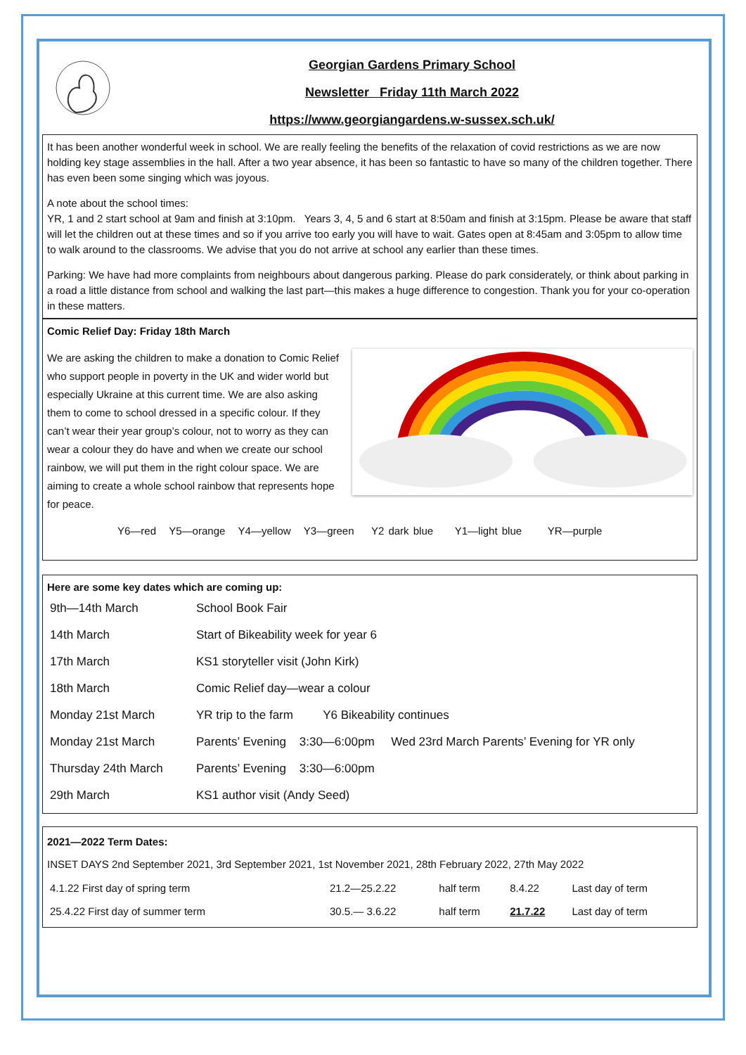Georgian Gardens Primary School
Newsletter Friday 11th March 2022
https://www.georgiangardens.w-sussex.sch.uk/
It has been another wonderful week in school. We are really feeling the benefits of the relaxation of covid restrictions as we are now holding key stage assemblies in the hall. After a two year absence, it has been so fantastic to have so many of the children together. There has even been some singing which was joyous.
A note about the school times:
YR, 1 and 2 start school at 9am and finish at 3:10pm. Years 3, 4, 5 and 6 start at 8:50am and finish at 3:15pm. Please be aware that staff will let the children out at these times and so if you arrive too early you will have to wait. Gates open at 8:45am and 3:05pm to allow time to walk around to the classrooms. We advise that you do not arrive at school any earlier than these times.
Parking: We have had more complaints from neighbours about dangerous parking. Please do park considerately, or think about parking in a road a little distance from school and walking the last part—this makes a huge difference to congestion. Thank you for your co-operation in these matters.
Comic Relief Day: Friday 18th March
We are asking the children to make a donation to Comic Relief who support people in poverty in the UK and wider world but especially Ukraine at this current time. We are also asking them to come to school dressed in a specific colour. If they can’t wear their year group’s colour, not to worry as they can wear a colour they do have and when we create our school rainbow, we will put them in the right colour space. We are aiming to create a whole school rainbow that represents hope for peace.
Y6—red Y5—orange Y4—yellow Y3—green Y2 dark blue Y1—light blue YR—purple
Here are some key dates which are coming up:
| 9th—14th March | School Book Fair |
| 14th March | Start of Bikeability week for year 6 |
| 17th March | KS1 storyteller visit (John Kirk) |
| 18th March | Comic Relief day—wear a colour |
| Monday 21st March | YR trip to the farm Y6 Bikeability continues |
| Monday 21st March | Parents’ Evening 3:30—6:00pm Wed 23rd March Parents’ Evening for YR only |
| Thursday 24th March | Parents’ Evening 3:30—6:00pm |
| 29th March | KS1 author visit (Andy Seed) |
2021—2022 Term Dates:
INSET DAYS 2nd September 2021, 3rd September 2021, 1st November 2021, 28th February 2022, 27th May 2022
| 4.1.22 First day of spring term | 21.2—25.2.22 | half term | 8.4.22 | Last day of term |
| 25.4.22 First day of summer term | 30.5.— 3.6.22 | half term | 21.7.22 | Last day of term |